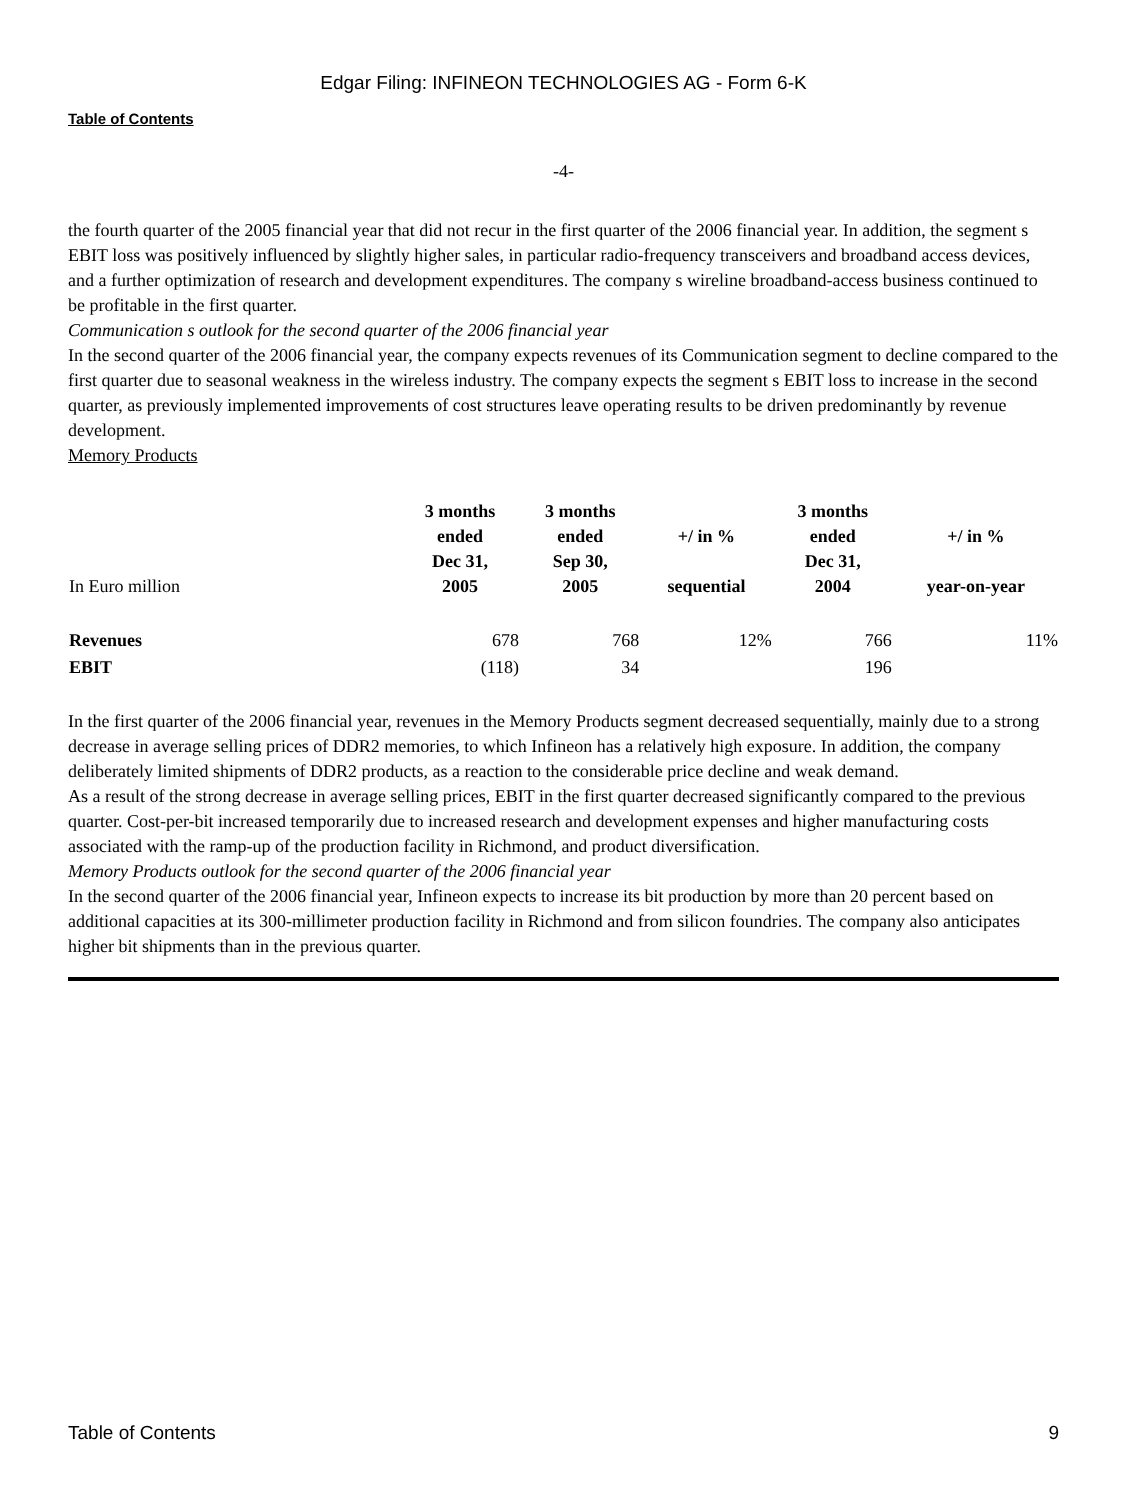Edgar Filing: INFINEON TECHNOLOGIES AG - Form 6-K
Table of Contents
-4-
the fourth quarter of the 2005 financial year that did not recur in the first quarter of the 2006 financial year. In addition, the segment s EBIT loss was positively influenced by slightly higher sales, in particular radio-frequency transceivers and broadband access devices, and a further optimization of research and development expenditures. The company s wireline broadband-access business continued to be profitable in the first quarter.
Communication s outlook for the second quarter of the 2006 financial year
In the second quarter of the 2006 financial year, the company expects revenues of its Communication segment to decline compared to the first quarter due to seasonal weakness in the wireless industry. The company expects the segment s EBIT loss to increase in the second quarter, as previously implemented improvements of cost structures leave operating results to be driven predominantly by revenue development.
Memory Products
| In Euro million | 3 months ended Dec 31, 2005 | 3 months ended Sep 30, 2005 | +/ in % sequential | 3 months ended Dec 31, 2004 | +/ in % year-on-year |
| Revenues | 678 | 768 | 12% | 766 | 11% |
| EBIT | (118) | 34 | | 196 | |
In the first quarter of the 2006 financial year, revenues in the Memory Products segment decreased sequentially, mainly due to a strong decrease in average selling prices of DDR2 memories, to which Infineon has a relatively high exposure. In addition, the company deliberately limited shipments of DDR2 products, as a reaction to the considerable price decline and weak demand.
As a result of the strong decrease in average selling prices, EBIT in the first quarter decreased significantly compared to the previous quarter. Cost-per-bit increased temporarily due to increased research and development expenses and higher manufacturing costs associated with the ramp-up of the production facility in Richmond, and product diversification.
Memory Products outlook for the second quarter of the 2006 financial year
In the second quarter of the 2006 financial year, Infineon expects to increase its bit production by more than 20 percent based on additional capacities at its 300-millimeter production facility in Richmond and from silicon foundries. The company also anticipates higher bit shipments than in the previous quarter.
Table of Contents 9